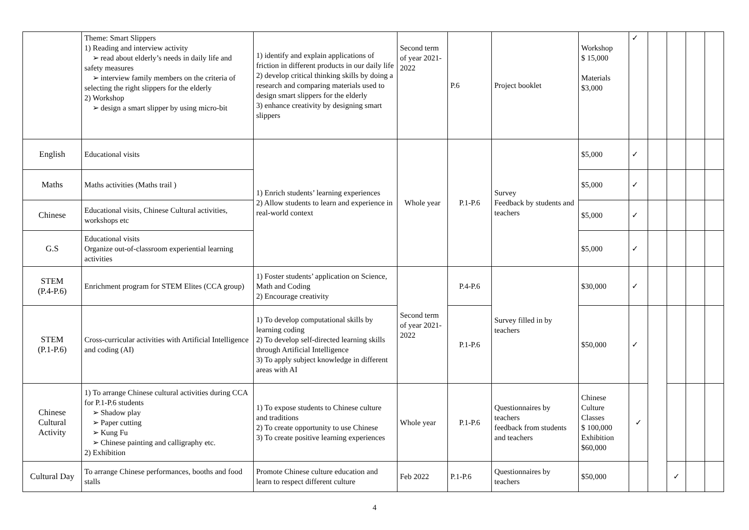| | Theme: Smart Slippers 1) Reading and interview activity ➢ read about elderly’s needs in daily life and safety measures ➢ interview family members on the criteria of selecting the right slippers for the elderly 2) Workshop ➢ design a smart slipper by using micro-bit | 1) identify and explain applications of friction in different products in our daily life 2) develop critical thinking skills by doing a research and comparing materials used to design smart slippers for the elderly 3) enhance creativity by designing smart slippers | Second term of year 2021-2022 | P.6 | Project booklet | Workshop $ 15,000 Materials $3,000 | ✓ | | | | |
| English | Educational visits | 1) Enrich students’ learning experiences 2) Allow students to learn and experience in real-world context | Whole year | P.1-P.6 | Survey Feedback by students and teachers | $5,000 | ✓ | | | | |
| Maths | Maths activities (Maths trail ) | | | | | $5,000 | ✓ | | | | |
| Chinese | Educational visits, Chinese Cultural activities, workshops etc | | | | | $5,000 | ✓ | | | | |
| G.S | Educational visits Organize out-of-classroom experiential learning activities | | | | | $5,000 | ✓ | | | | |
| STEM (P.4-P.6) | Enrichment program for STEM Elites (CCA group) | 1) Foster students’ application on Science, Math and Coding 2) Encourage creativity | Second term of year 2021-2022 | P.4-P.6 | Survey filled in by teachers | $30,000 | ✓ | | | | |
| STEM (P.1-P.6) | Cross-curricular activities with Artificial Intelligence and coding (AI) | 1) To develop computational skills by learning coding 2) To develop self-directed learning skills through Artificial Intelligence 3) To apply subject knowledge in different areas with AI | | P.1-P.6 | | $50,000 | ✓ | | | | |
| Chinese Cultural Activity | 1) To arrange Chinese cultural activities during CCA for P.1-P.6 students ➢ Shadow play ➢ Paper cutting ➢ Kung Fu ➢ Chinese painting and calligraphy etc. 2) Exhibition | 1) To expose students to Chinese culture and traditions 2) To create opportunity to use Chinese 3) To create positive learning experiences | Whole year | P.1-P.6 | Questionnaires by teachers feedback from students and teachers | Chinese Culture Classes $ 100,000 Exhibition $60,000 | ✓ | | | | |
| Cultural Day | To arrange Chinese performances, booths and food stalls | Promote Chinese culture education and learn to respect different culture | Feb 2022 | P.1-P.6 | Questionnaires by teachers | $50,000 | | | ✓ | | |
4